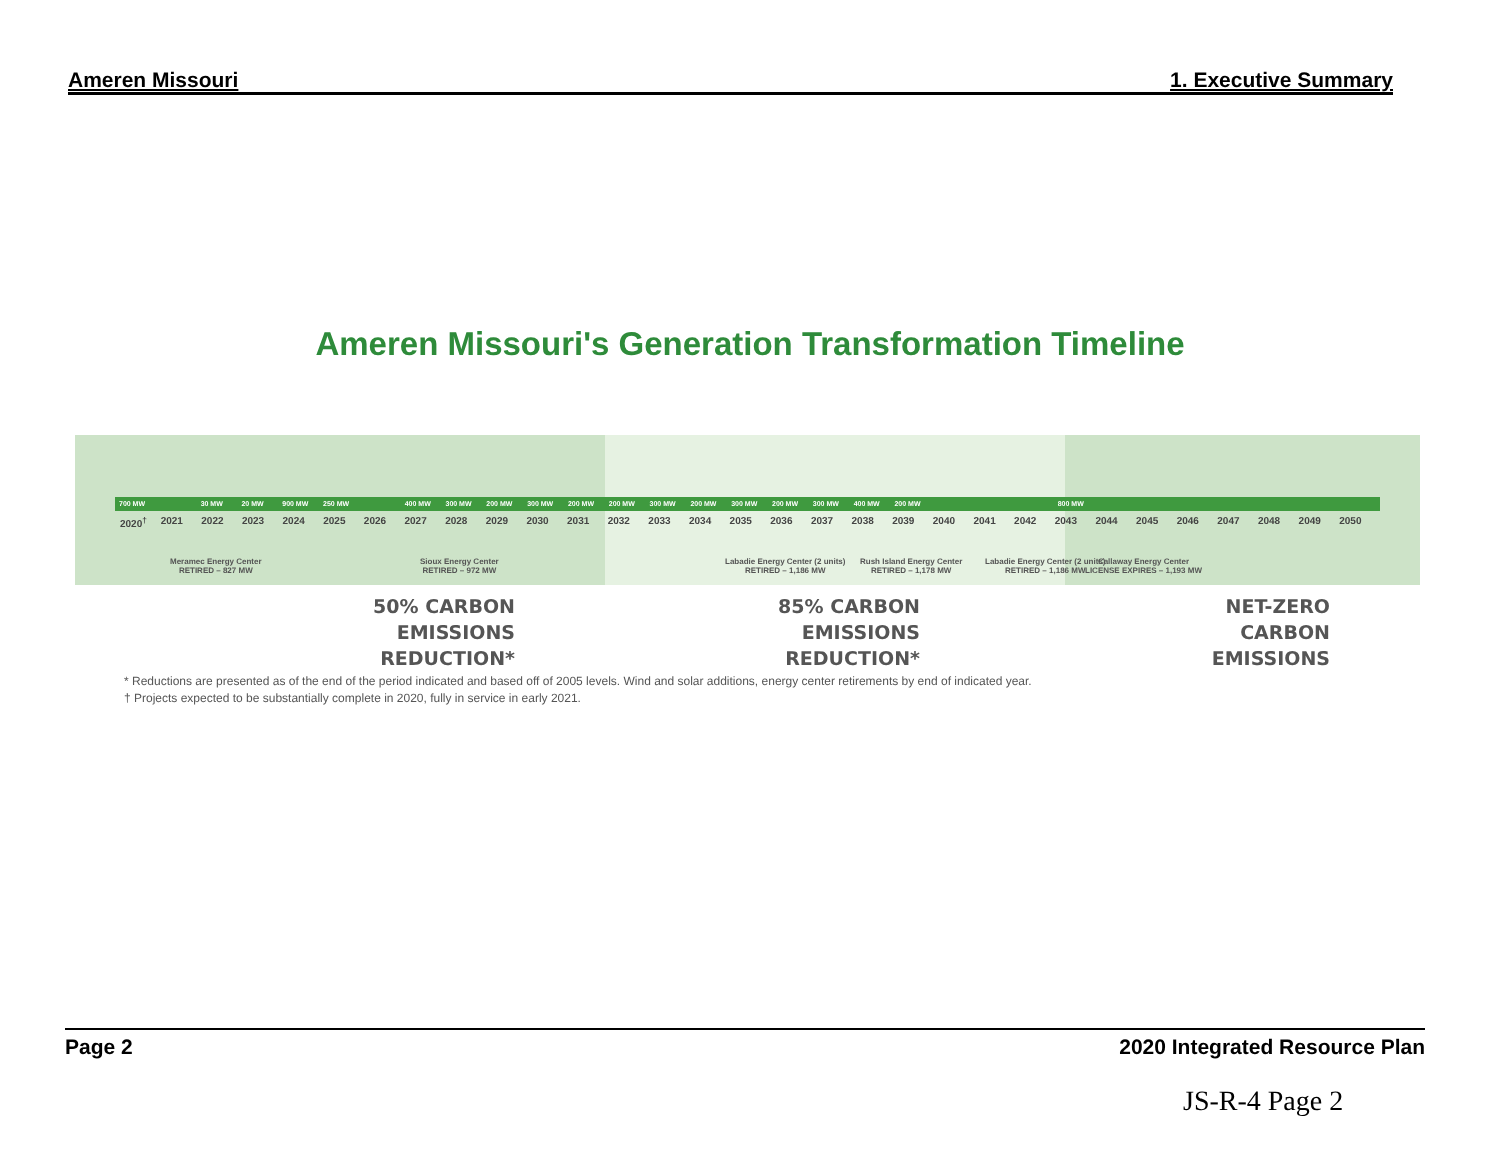Ameren Missouri 1. Executive Summary
Ameren Missouri's Generation Transformation Timeline
700 MW 30 MW 20 MW 900 MW 250 MW 400 MW 300 MW 200 MW 300 MW 200 MW 200 MW 300 MW 200 MW 300 MW 200 MW 300 MW 400 MW 200 MW 800 MW
2020<sup>†</sup> 2021 2022 2023 2024 2025 2026 2027 2028 2029 2030 2031 2032 2033 2034 2035 2036 2037 2038 2039 2040 2041 2042 2043 2044 2045 2046 2047 2048 2049 2050
Meramec Energy Center
RETIRED – 827 MW
Sioux Energy Center
RETIRED – 972 MW
Labadie Energy Center (2 units)
RETIRED – 1,186 MW
Rush Island Energy Center
RETIRED – 1,178 MW
Labadie Energy Center (2 units)
RETIRED – 1,186 MW
Callaway Energy Center
LICENSE EXPIRES – 1,193 MW
50% CARBON EMISSIONS
REDUCTION*
85% CARBON EMISSIONS
REDUCTION*
NET-ZERO
CARBON EMISSIONS
* Reductions are presented as of the end of the period indicated and based off of 2005 levels. Wind and solar additions, energy center retirements by end of indicated year.
† Projects expected to be substantially complete in 2020, fully in service in early 2021.
Page 2 2020 Integrated Resource Plan
JS-R-4 Page 2